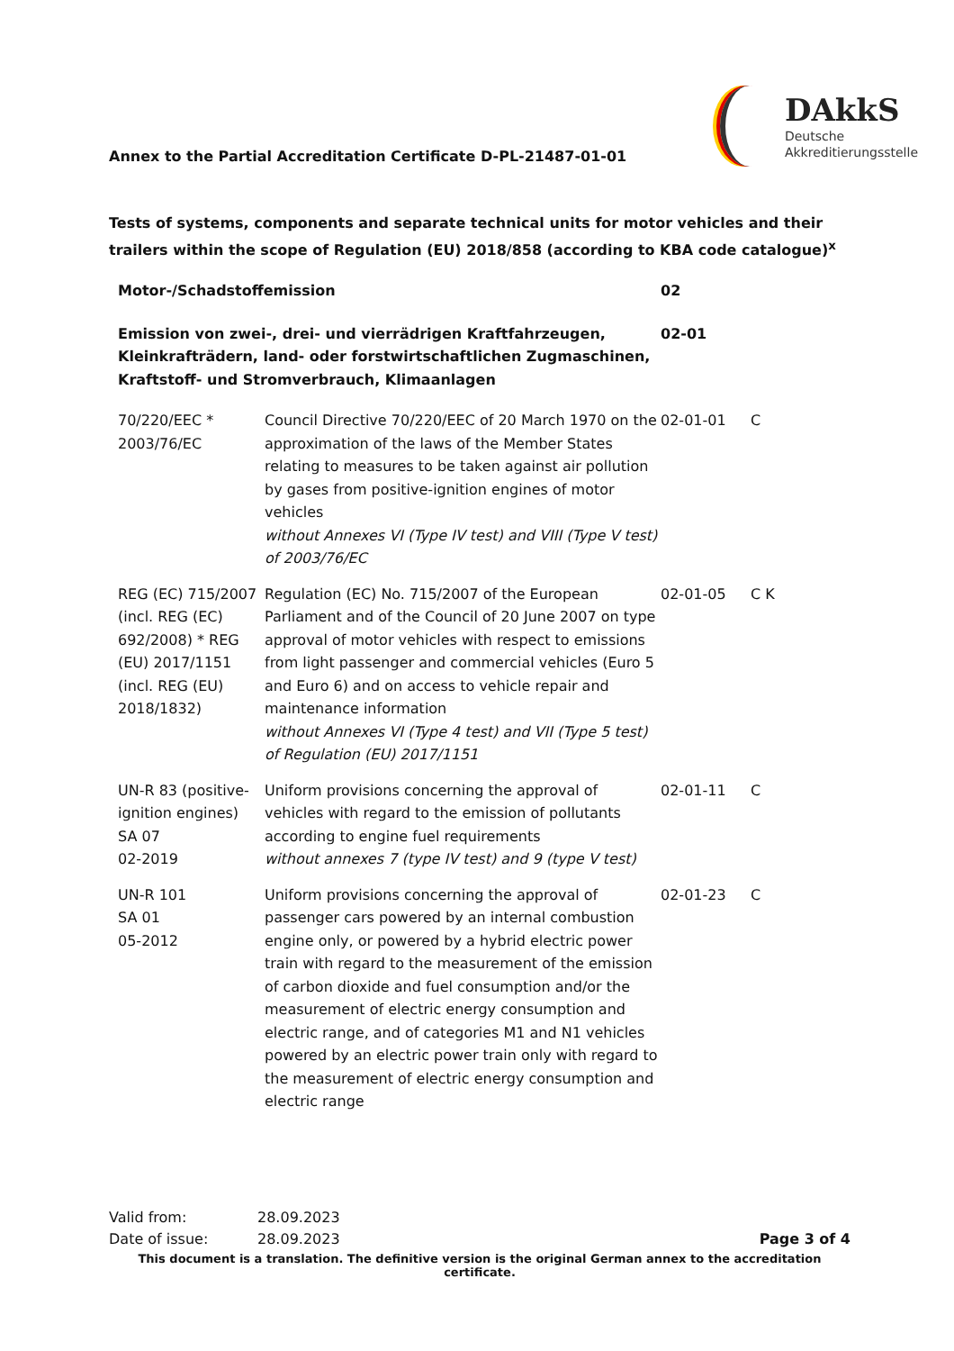Annex to the Partial Accreditation Certificate D-PL-21487-01-01
DAkkS
Deutsche
Akkreditierungsstelle
Tests of systems, components and separate technical units for motor vehicles and their trailers within the scope of Regulation (EU) 2018/858 (according to KBA code catalogue)<sup>x</sup>
| Motor-/Schadstoffemission | | 02 | |
| Emission von zwei-, drei- und vierrädrigen Kraftfahrzeugen, Kleinkrafträdern, land- oder forstwirtschaftlichen Zugmaschinen, Kraftstoff- und Stromverbrauch, Klimaanlagen | | 02-01 | |
| 70/220/EEC * 2003/76/EC | Council Directive 70/220/EEC of 20 March 1970 on the approximation of the laws of the Member States relating to measures to be taken against air pollution by gases from positive-ignition engines of motor vehicles without Annexes VI (Type IV test) and VIII (Type V test) of 2003/76/EC | 02-01-01 | C |
| REG (EC) 715/2007 (incl. REG (EC) 692/2008) * REG (EU) 2017/1151 (incl. REG (EU) 2018/1832) | Regulation (EC) No. 715/2007 of the European Parliament and of the Council of 20 June 2007 on type approval of motor vehicles with respect to emissions from light passenger and commercial vehicles (Euro 5 and Euro 6) and on access to vehicle repair and maintenance information without Annexes VI (Type 4 test) and VII (Type 5 test) of Regulation (EU) 2017/1151 | 02-01-05 | C K |
| UN-R 83 (positive-ignition engines) SA 07 02-2019 | Uniform provisions concerning the approval of vehicles with regard to the emission of pollutants according to engine fuel requirements without annexes 7 (type IV test) and 9 (type V test) | 02-01-11 | C |
| UN-R 101 SA 01 05-2012 | Uniform provisions concerning the approval of passenger cars powered by an internal combustion engine only, or powered by a hybrid electric power train with regard to the measurement of the emission of carbon dioxide and fuel consumption and/or the measurement of electric energy consumption and electric range, and of categories M1 and N1 vehicles powered by an electric power train only with regard to the measurement of electric energy consumption and electric range | 02-01-23 | C |
| Valid from: | 28.09.2023 | |
| Date of issue: | 28.09.2023 | Page 3 of 4 |
This document is a translation. The definitive version is the original German annex to the accreditation certificate.